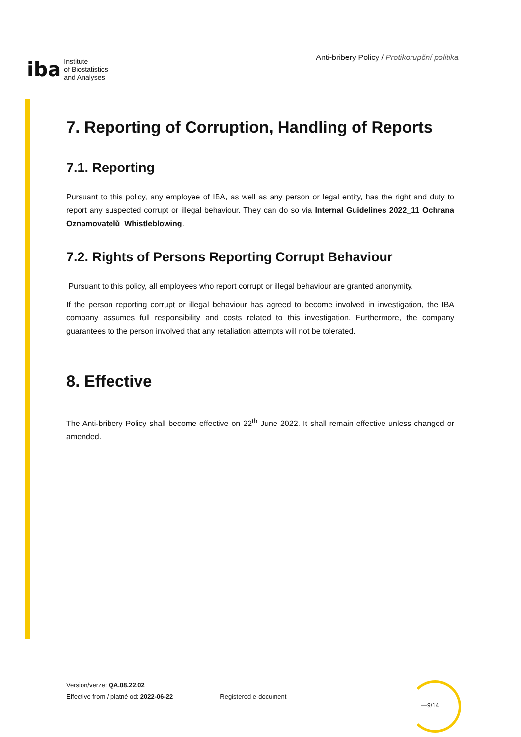iba Institute
of Biostatistics
and Analyses
Anti-bribery Policy / Protikorupční politika
7. Reporting of Corruption, Handling of Reports
7.1. Reporting
Pursuant to this policy, any employee of IBA, as well as any person or legal entity, has the right and duty to report any suspected corrupt or illegal behaviour. They can do so via Internal Guidelines 2022_11 Ochrana Oznamovatelů_Whistleblowing.
7.2. Rights of Persons Reporting Corrupt Behaviour
Pursuant to this policy, all employees who report corrupt or illegal behaviour are granted anonymity.
If the person reporting corrupt or illegal behaviour has agreed to become involved in investigation, the IBA company assumes full responsibility and costs related to this investigation. Furthermore, the company guarantees to the person involved that any retaliation attempts will not be tolerated.
8. Effective
The Anti-bribery Policy shall become effective on 22<sup>th</sup> June 2022. It shall remain effective unless changed or amended.
Version/verze: QA.08.22.02
Effective from / platné od: 2022-06-22
Registered e-document
—9/14